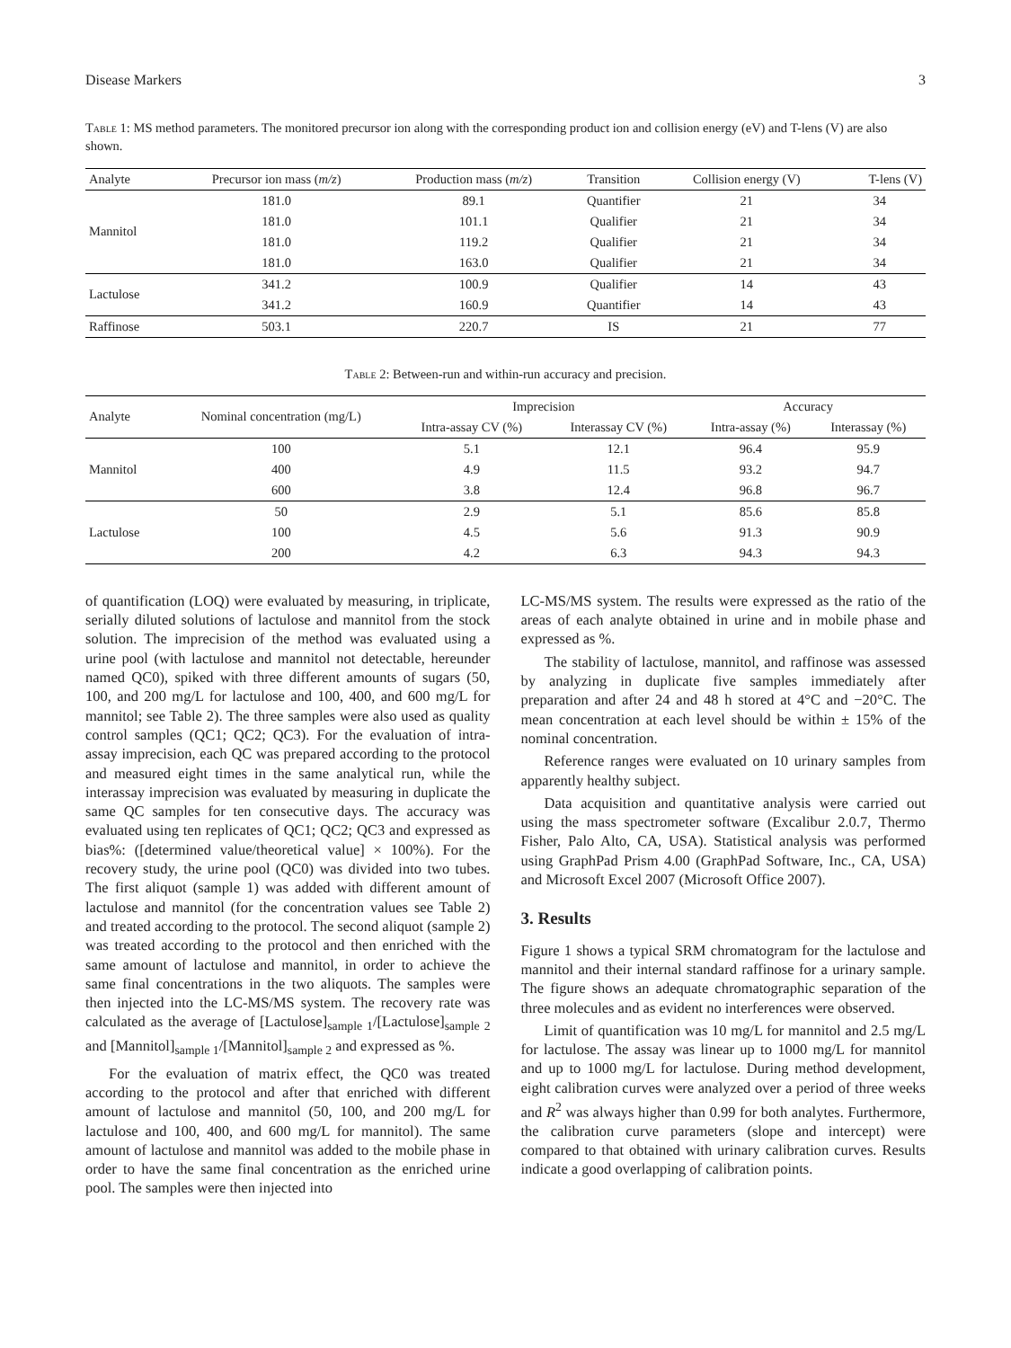Disease Markers 3
Table 1: MS method parameters. The monitored precursor ion along with the corresponding product ion and collision energy (eV) and T-lens (V) are also shown.
| Analyte | Precursor ion mass ( m/z ) | Production mass ( m/z ) | Transition | Collision energy (V) | T-lens (V) |
| --- | --- | --- | --- | --- | --- |
| Mannitol | 181.0 | 89.1 | Quantifier | 21 | 34 |
| | 181.0 | 101.1 | Qualifier | 21 | 34 |
| | 181.0 | 119.2 | Qualifier | 21 | 34 |
| | 181.0 | 163.0 | Qualifier | 21 | 34 |
| Lactulose | 341.2 | 100.9 | Qualifier | 14 | 43 |
| | 341.2 | 160.9 | Quantifier | 14 | 43 |
| Raffinose | 503.1 | 220.7 | IS | 21 | 77 |
Table 2: Between-run and within-run accuracy and precision.
| Analyte | Nominal concentration (mg/L) | Imprecision | | Accuracy | |
| --- | --- | --- | --- | --- | --- |
| | | Intra-assay CV (%) | Interassay CV (%) | Intra-assay (%) | Interassay (%) |
| Mannitol | 100 | 5.1 | 12.1 | 96.4 | 95.9 |
| | 400 | 4.9 | 11.5 | 93.2 | 94.7 |
| | 600 | 3.8 | 12.4 | 96.8 | 96.7 |
| Lactulose | 50 | 2.9 | 5.1 | 85.6 | 85.8 |
| | 100 | 4.5 | 5.6 | 91.3 | 90.9 |
| | 200 | 4.2 | 6.3 | 94.3 | 94.3 |
of quantification (LOQ) were evaluated by measuring, in triplicate, serially diluted solutions of lactulose and mannitol from the stock solution. The imprecision of the method was evaluated using a urine pool (with lactulose and mannitol not detectable, hereunder named QC0), spiked with three different amounts of sugars (50, 100, and 200 mg/L for lactulose and 100, 400, and 600 mg/L for mannitol; see Table 2). The three samples were also used as quality control samples (QC1; QC2; QC3). For the evaluation of intra-assay imprecision, each QC was prepared according to the protocol and measured eight times in the same analytical run, while the interassay imprecision was evaluated by measuring in duplicate the same QC samples for ten consecutive days. The accuracy was evaluated using ten replicates of QC1; QC2; QC3 and expressed as bias%: ([determined value/theoretical value] × 100%). For the recovery study, the urine pool (QC0) was divided into two tubes. The first aliquot (sample 1) was added with different amount of lactulose and mannitol (for the concentration values see Table 2) and treated according to the protocol. The second aliquot (sample 2) was treated according to the protocol and then enriched with the same amount of lactulose and mannitol, in order to achieve the same final concentrations in the two aliquots. The samples were then injected into the LC-MS/MS system. The recovery rate was calculated as the average of [Lactulose]<sub>sample 1</sub>/[Lactulose]<sub>sample 2</sub> and [Mannitol]<sub>sample 1</sub>/[Mannitol]<sub>sample 2</sub> and expressed as %.
For the evaluation of matrix effect, the QC0 was treated according to the protocol and after that enriched with different amount of lactulose and mannitol (50, 100, and 200 mg/L for lactulose and 100, 400, and 600 mg/L for mannitol). The same amount of lactulose and mannitol was added to the mobile phase in order to have the same final concentration as the enriched urine pool. The samples were then injected into
LC-MS/MS system. The results were expressed as the ratio of the areas of each analyte obtained in urine and in mobile phase and expressed as %.
The stability of lactulose, mannitol, and raffinose was assessed by analyzing in duplicate five samples immediately after preparation and after 24 and 48 h stored at 4°C and −20°C. The mean concentration at each level should be within ± 15% of the nominal concentration.
Reference ranges were evaluated on 10 urinary samples from apparently healthy subject.
Data acquisition and quantitative analysis were carried out using the mass spectrometer software (Excalibur 2.0.7, Thermo Fisher, Palo Alto, CA, USA). Statistical analysis was performed using GraphPad Prism 4.00 (GraphPad Software, Inc., CA, USA) and Microsoft Excel 2007 (Microsoft Office 2007).
3. Results
Figure 1 shows a typical SRM chromatogram for the lactulose and mannitol and their internal standard raffinose for a urinary sample. The figure shows an adequate chromatographic separation of the three molecules and as evident no interferences were observed.
Limit of quantification was 10 mg/L for mannitol and 2.5 mg/L for lactulose. The assay was linear up to 1000 mg/L for mannitol and up to 1000 mg/L for lactulose. During method development, eight calibration curves were analyzed over a period of three weeks and R<sup>2</sup> was always higher than 0.99 for both analytes. Furthermore, the calibration curve parameters (slope and intercept) were compared to that obtained with urinary calibration curves. Results indicate a good overlapping of calibration points.